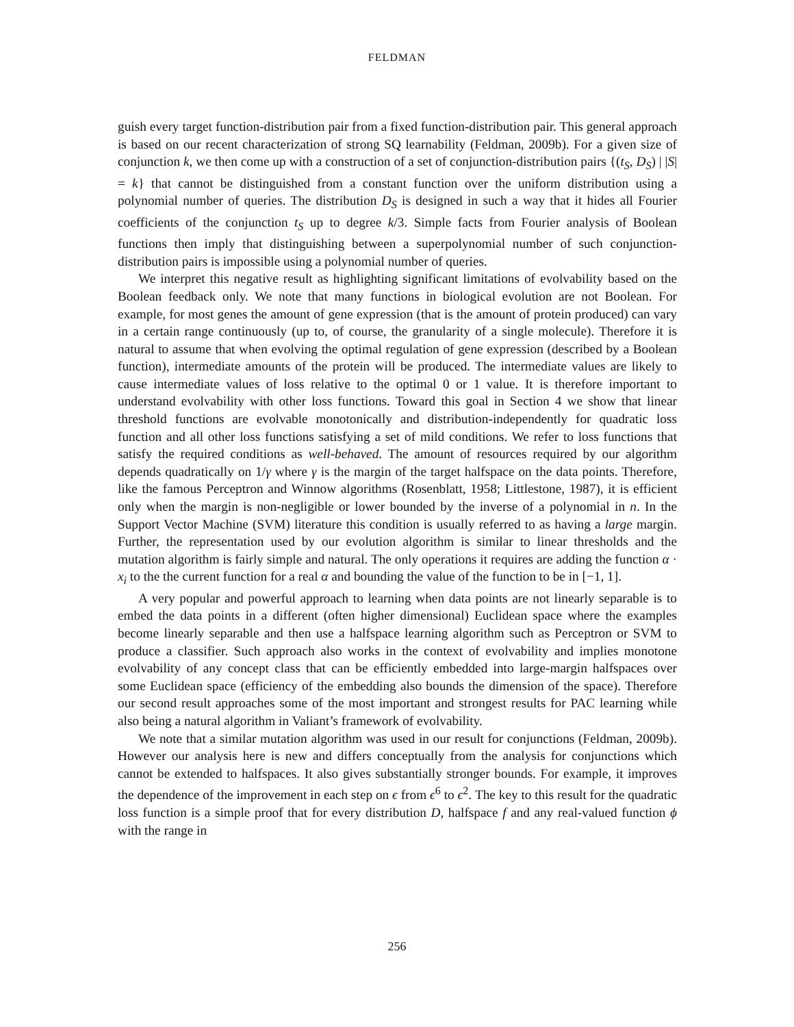FELDMAN
guish every target function-distribution pair from a fixed function-distribution pair. This general approach is based on our recent characterization of strong SQ learnability (Feldman, 2009b). For a given size of conjunction k, we then come up with a construction of a set of conjunction-distribution pairs {(t<sub>S</sub>, D<sub>S</sub>) | |S| = k} that cannot be distinguished from a constant function over the uniform distribution using a polynomial number of queries. The distribution D<sub>S</sub> is designed in such a way that it hides all Fourier coefficients of the conjunction t<sub>S</sub> up to degree k/3. Simple facts from Fourier analysis of Boolean functions then imply that distinguishing between a superpolynomial number of such conjunction-distribution pairs is impossible using a polynomial number of queries.
We interpret this negative result as highlighting significant limitations of evolvability based on the Boolean feedback only. We note that many functions in biological evolution are not Boolean. For example, for most genes the amount of gene expression (that is the amount of protein produced) can vary in a certain range continuously (up to, of course, the granularity of a single molecule). Therefore it is natural to assume that when evolving the optimal regulation of gene expression (described by a Boolean function), intermediate amounts of the protein will be produced. The intermediate values are likely to cause intermediate values of loss relative to the optimal 0 or 1 value. It is therefore important to understand evolvability with other loss functions. Toward this goal in Section 4 we show that linear threshold functions are evolvable monotonically and distribution-independently for quadratic loss function and all other loss functions satisfying a set of mild conditions. We refer to loss functions that satisfy the required conditions as well-behaved. The amount of resources required by our algorithm depends quadratically on 1/γ where γ is the margin of the target halfspace on the data points. Therefore, like the famous Perceptron and Winnow algorithms (Rosenblatt, 1958; Littlestone, 1987), it is efficient only when the margin is non-negligible or lower bounded by the inverse of a polynomial in n. In the Support Vector Machine (SVM) literature this condition is usually referred to as having a large margin. Further, the representation used by our evolution algorithm is similar to linear thresholds and the mutation algorithm is fairly simple and natural. The only operations it requires are adding the function α · x<sub>i</sub> to the the current function for a real α and bounding the value of the function to be in [−1, 1].
A very popular and powerful approach to learning when data points are not linearly separable is to embed the data points in a different (often higher dimensional) Euclidean space where the examples become linearly separable and then use a halfspace learning algorithm such as Perceptron or SVM to produce a classifier. Such approach also works in the context of evolvability and implies monotone evolvability of any concept class that can be efficiently embedded into large-margin halfspaces over some Euclidean space (efficiency of the embedding also bounds the dimension of the space). Therefore our second result approaches some of the most important and strongest results for PAC learning while also being a natural algorithm in Valiant’s framework of evolvability.
We note that a similar mutation algorithm was used in our result for conjunctions (Feldman, 2009b). However our analysis here is new and differs conceptually from the analysis for conjunctions which cannot be extended to halfspaces. It also gives substantially stronger bounds. For example, it improves the dependence of the improvement in each step on ϵ from ϵ<sup>6</sup> to ϵ<sup>2</sup>. The key to this result for the quadratic loss function is a simple proof that for every distribution D, halfspace f and any real-valued function ϕ with the range in
256